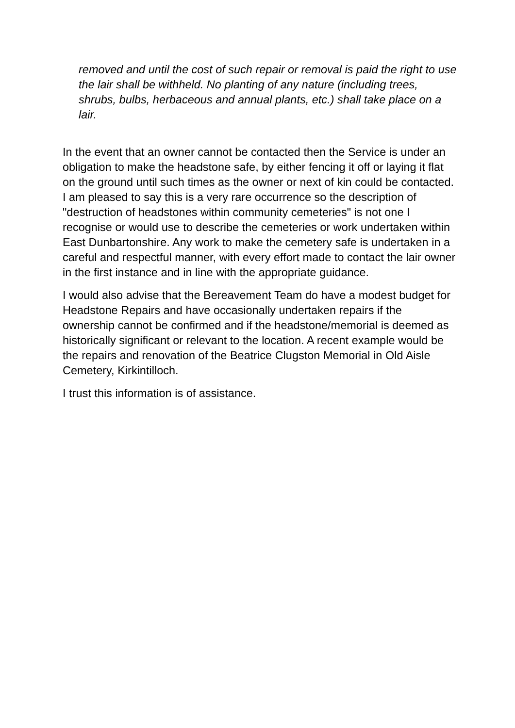removed and until the cost of such repair or removal is paid the right to use the lair shall be withheld. No planting of any nature (including trees, shrubs, bulbs, herbaceous and annual plants, etc.) shall take place on a lair.
In the event that an owner cannot be contacted then the Service is under an obligation to make the headstone safe, by either fencing it off or laying it flat on the ground until such times as the owner or next of kin could be contacted. I am pleased to say this is a very rare occurrence so the description of "destruction of headstones within community cemeteries" is not one I recognise or would use to describe the cemeteries or work undertaken within East Dunbartonshire. Any work to make the cemetery safe is undertaken in a careful and respectful manner, with every effort made to contact the lair owner in the first instance and in line with the appropriate guidance.
I would also advise that the Bereavement Team do have a modest budget for Headstone Repairs and have occasionally undertaken repairs if the ownership cannot be confirmed and if the headstone/memorial is deemed as historically significant or relevant to the location. A recent example would be the repairs and renovation of the Beatrice Clugston Memorial in Old Aisle Cemetery, Kirkintilloch.
I trust this information is of assistance.